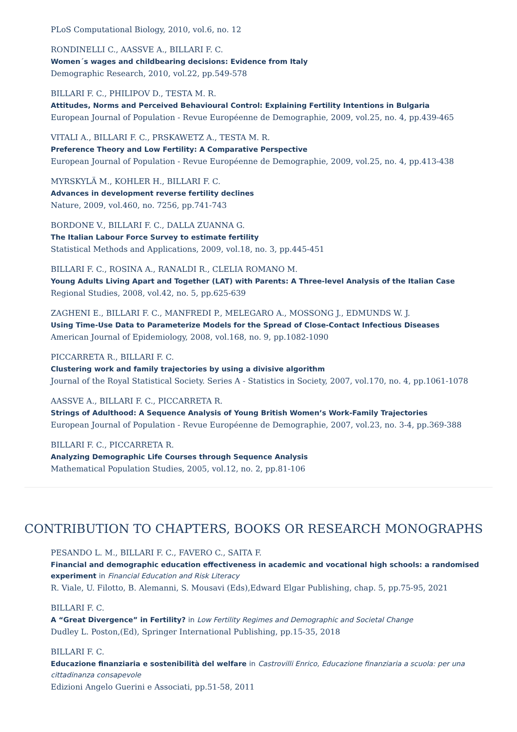PLoS Computational Biology, 2010, vol.6, no. 12
RONDINELLI C., AASSVE A., BILLARI F. C.
Women´s wages and childbearing decisions: Evidence from Italy
Demographic Research, 2010, vol.22, pp.549-578
BILLARI F. C., PHILIPOV D., TESTA M. R.
Attitudes, Norms and Perceived Behavioural Control: Explaining Fertility Intentions in Bulgaria
European Journal of Population - Revue Européenne de Demographie, 2009, vol.25, no. 4, pp.439-465
VITALI A., BILLARI F. C., PRSKAWETZ A., TESTA M. R.
Preference Theory and Low Fertility: A Comparative Perspective
European Journal of Population - Revue Européenne de Demographie, 2009, vol.25, no. 4, pp.413-438
MYRSKYLÄ M., KOHLER H., BILLARI F. C.
Advances in development reverse fertility declines
Nature, 2009, vol.460, no. 7256, pp.741-743
BORDONE V., BILLARI F. C., DALLA ZUANNA G.
The Italian Labour Force Survey to estimate fertility
Statistical Methods and Applications, 2009, vol.18, no. 3, pp.445-451
BILLARI F. C., ROSINA A., RANALDI R., CLELIA ROMANO M.
Young Adults Living Apart and Together (LAT) with Parents: A Three-level Analysis of the Italian Case
Regional Studies, 2008, vol.42, no. 5, pp.625-639
ZAGHENI E., BILLARI F. C., MANFREDI P., MELEGARO A., MOSSONG J., EDMUNDS W. J.
Using Time-Use Data to Parameterize Models for the Spread of Close-Contact Infectious Diseases
American Journal of Epidemiology, 2008, vol.168, no. 9, pp.1082-1090
PICCARRETA R., BILLARI F. C.
Clustering work and family trajectories by using a divisive algorithm
Journal of the Royal Statistical Society. Series A - Statistics in Society, 2007, vol.170, no. 4, pp.1061-1078
AASSVE A., BILLARI F. C., PICCARRETA R.
Strings of Adulthood: A Sequence Analysis of Young British Women’s Work-Family Trajectories
European Journal of Population - Revue Européenne de Demographie, 2007, vol.23, no. 3-4, pp.369-388
BILLARI F. C., PICCARRETA R.
Analyzing Demographic Life Courses through Sequence Analysis
Mathematical Population Studies, 2005, vol.12, no. 2, pp.81-106
CONTRIBUTION TO CHAPTERS, BOOKS OR RESEARCH MONOGRAPHS
PESANDO L. M., BILLARI F. C., FAVERO C., SAITA F.
Financial and demographic education effectiveness in academic and vocational high schools: a randomised experiment in Financial Education and Risk Literacy
R. Viale, U. Filotto, B. Alemanni, S. Mousavi (Eds),Edward Elgar Publishing, chap. 5, pp.75-95, 2021
BILLARI F. C.
A “Great Divergence” in Fertility? in Low Fertility Regimes and Demographic and Societal Change
Dudley L. Poston,(Ed), Springer International Publishing, pp.15-35, 2018
BILLARI F. C.
Educazione finanziaria e sostenibilità del welfare in Castrovilli Enrico, Educazione finanziaria a scuola: per una cittadinanza consapevole
Edizioni Angelo Guerini e Associati, pp.51-58, 2011